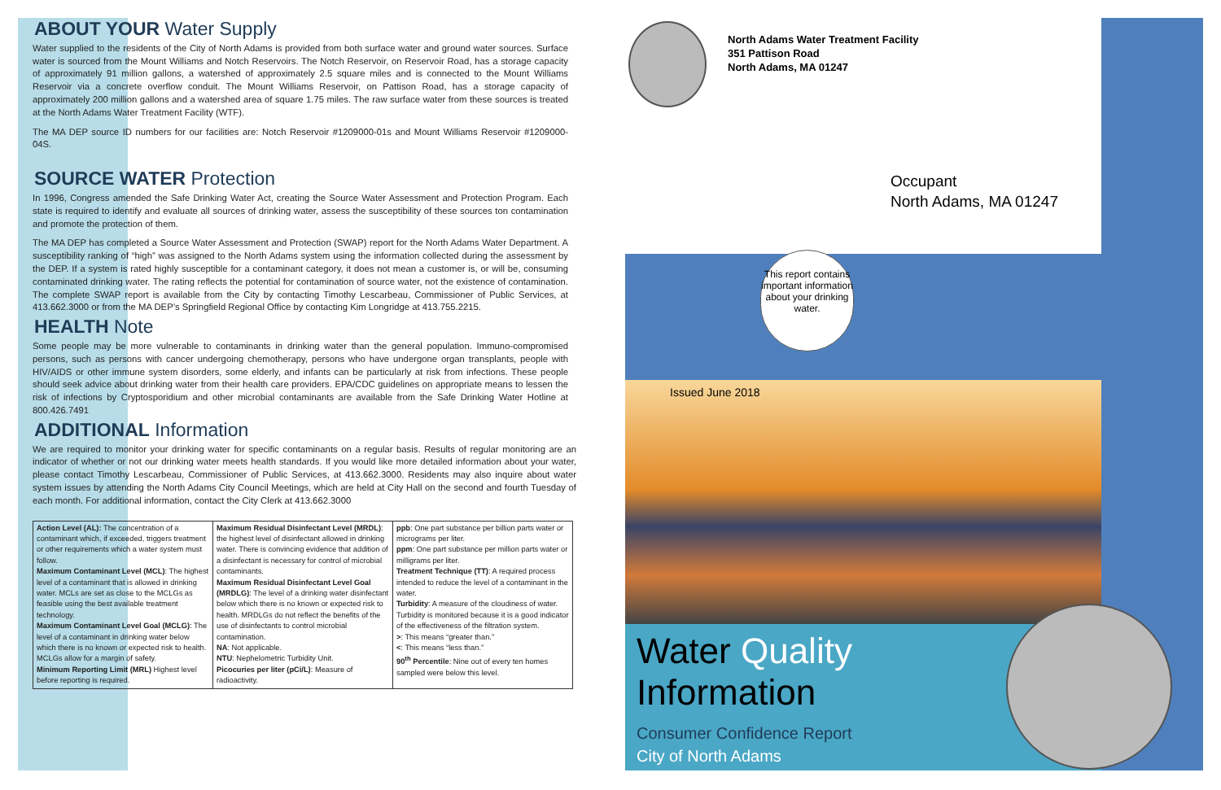ABOUT YOUR Water Supply
Water supplied to the residents of the City of North Adams is provided from both surface water and ground water sources. Surface water is sourced from the Mount Williams and Notch Reservoirs. The Notch Reservoir, on Reservoir Road, has a storage capacity of approximately 91 million gallons, a watershed of approximately 2.5 square miles and is connected to the Mount Williams Reservoir via a concrete overflow conduit. The Mount Williams Reservoir, on Pattison Road, has a storage capacity of approximately 200 million gallons and a watershed area of square 1.75 miles. The raw surface water from these sources is treated at the North Adams Water Treatment Facility (WTF).
The MA DEP source ID numbers for our facilities are: Notch Reservoir #1209000-01s and Mount Williams Reservoir #1209000-04S.
SOURCE WATER Protection
In 1996, Congress amended the Safe Drinking Water Act, creating the Source Water Assessment and Protection Program. Each state is required to identify and evaluate all sources of drinking water, assess the susceptibility of these sources ton contamination and promote the protection of them.
The MA DEP has completed a Source Water Assessment and Protection (SWAP) report for the North Adams Water Department. A susceptibility ranking of “high” was assigned to the North Adams system using the information collected during the assessment by the DEP. If a system is rated highly susceptible for a contaminant category, it does not mean a customer is, or will be, consuming contaminated drinking water. The rating reflects the potential for contamination of source water, not the existence of contamination. The complete SWAP report is available from the City by contacting Timothy Lescarbeau, Commissioner of Public Services, at 413.662.3000 or from the MA DEP’s Springfield Regional Office by contacting Kim Longridge at 413.755.2215.
HEALTH Note
Some people may be more vulnerable to contaminants in drinking water than the general population. Immuno-compromised persons, such as persons with cancer undergoing chemotherapy, persons who have undergone organ transplants, people with HIV/AIDS or other immune system disorders, some elderly, and infants can be particularly at risk from infections. These people should seek advice about drinking water from their health care providers. EPA/CDC guidelines on appropriate means to lessen the risk of infections by Cryptosporidium and other microbial contaminants are available from the Safe Drinking Water Hotline at 800.426.7491
ADDITIONAL Information
We are required to monitor your drinking water for specific contaminants on a regular basis. Results of regular monitoring are an indicator of whether or not our drinking water meets health standards. If you would like more detailed information about your water, please contact Timothy Lescarbeau, Commissioner of Public Services, at 413.662.3000. Residents may also inquire about water system issues by attending the North Adams City Council Meetings, which are held at City Hall on the second and fourth Tuesday of each month. For additional information, contact the City Clerk at 413.662.3000
| Action Level (AL): The concentration of a contaminant which, if exceeded, triggers treatment or other requirements which a water system must follow. Maximum Contaminant Level (MCL) : The highest level of a contaminant that is allowed in drinking water. MCLs are set as close to the MCLGs as feasible using the best available treatment technology. Maximum Contaminant Level Goal (MCLG) : The level of a contaminant in drinking water below which there is no known or expected risk to health. MCLGs allow for a margin of safety. Minimum Reporting Limit (MRL) Highest level before reporting is required. | Maximum Residual Disinfectant Level (MRDL) : the highest level of disinfectant allowed in drinking water. There is convincing evidence that addition of a disinfectant is necessary for control of microbial contaminants. Maximum Residual Disinfectant Level Goal (MRDLG) : The level of a drinking water disinfectant below which there is no known or expected risk to health. MRDLGs do not reflect the benefits of the use of disinfectants to control microbial contamination. NA : Not applicable. NTU : Nephelometric Turbidity Unit. Picocuries per liter (pCi/L) : Measure of radioactivity. | ppb : One part substance per billion parts water or micrograms per liter. ppm : One part substance per million parts water or milligrams per liter. Treatment Technique (TT) : A required process intended to reduce the level of a contaminant in the water. Turbidity : A measure of the cloudiness of water. Turbidity is monitored because it is a good indicator of the effectiveness of the filtration system. > : This means “greater than.” < : This means “less than.” 90<sup>th</sup> Percentile : Nine out of every ten homes sampled were below this level. |
North Adams Water Treatment Facility
351 Pattison Road
North Adams, MA 01247
Occupant
North Adams, MA 01247
This report contains important information about your drinking water.
Issued June 2018
Water Quality
Information
Consumer Confidence Report
City of North Adams